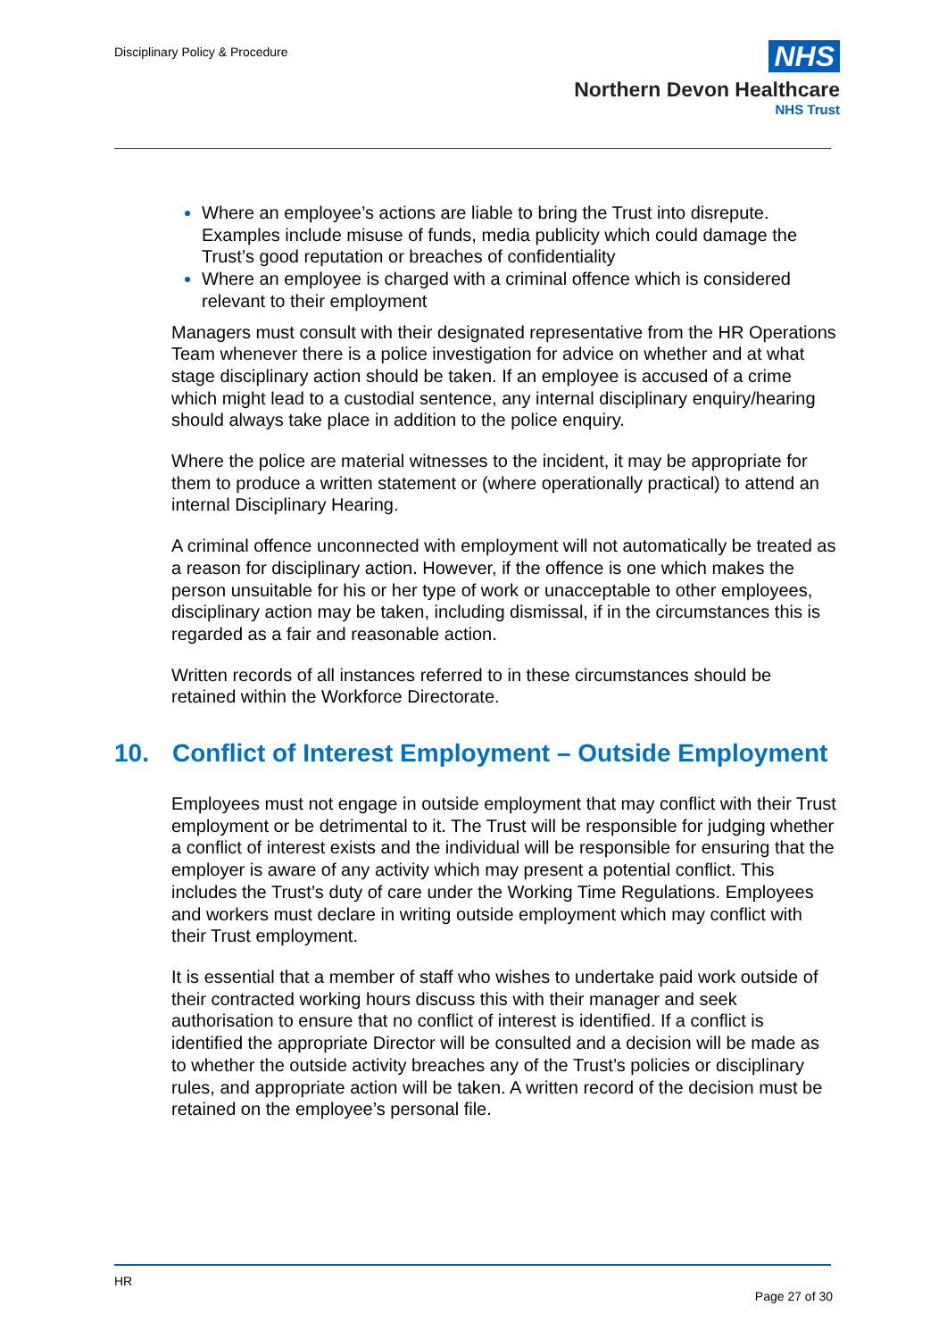Disciplinary Policy & Procedure
NHS
Northern Devon Healthcare
NHS Trust
Where an employee’s actions are liable to bring the Trust into disrepute. Examples include misuse of funds, media publicity which could damage the Trust’s good reputation or breaches of confidentiality
Where an employee is charged with a criminal offence which is considered relevant to their employment
Managers must consult with their designated representative from the HR Operations Team whenever there is a police investigation for advice on whether and at what stage disciplinary action should be taken. If an employee is accused of a crime which might lead to a custodial sentence, any internal disciplinary enquiry/hearing should always take place in addition to the police enquiry.
Where the police are material witnesses to the incident, it may be appropriate for them to produce a written statement or (where operationally practical) to attend an internal Disciplinary Hearing.
A criminal offence unconnected with employment will not automatically be treated as a reason for disciplinary action. However, if the offence is one which makes the person unsuitable for his or her type of work or unacceptable to other employees, disciplinary action may be taken, including dismissal, if in the circumstances this is regarded as a fair and reasonable action.
Written records of all instances referred to in these circumstances should be retained within the Workforce Directorate.
10. Conflict of Interest Employment – Outside Employment
Employees must not engage in outside employment that may conflict with their Trust employment or be detrimental to it. The Trust will be responsible for judging whether a conflict of interest exists and the individual will be responsible for ensuring that the employer is aware of any activity which may present a potential conflict. This includes the Trust’s duty of care under the Working Time Regulations. Employees and workers must declare in writing outside employment which may conflict with their Trust employment.
It is essential that a member of staff who wishes to undertake paid work outside of their contracted working hours discuss this with their manager and seek authorisation to ensure that no conflict of interest is identified. If a conflict is identified the appropriate Director will be consulted and a decision will be made as to whether the outside activity breaches any of the Trust’s policies or disciplinary rules, and appropriate action will be taken. A written record of the decision must be retained on the employee’s personal file.
HR
Page 27 of 30